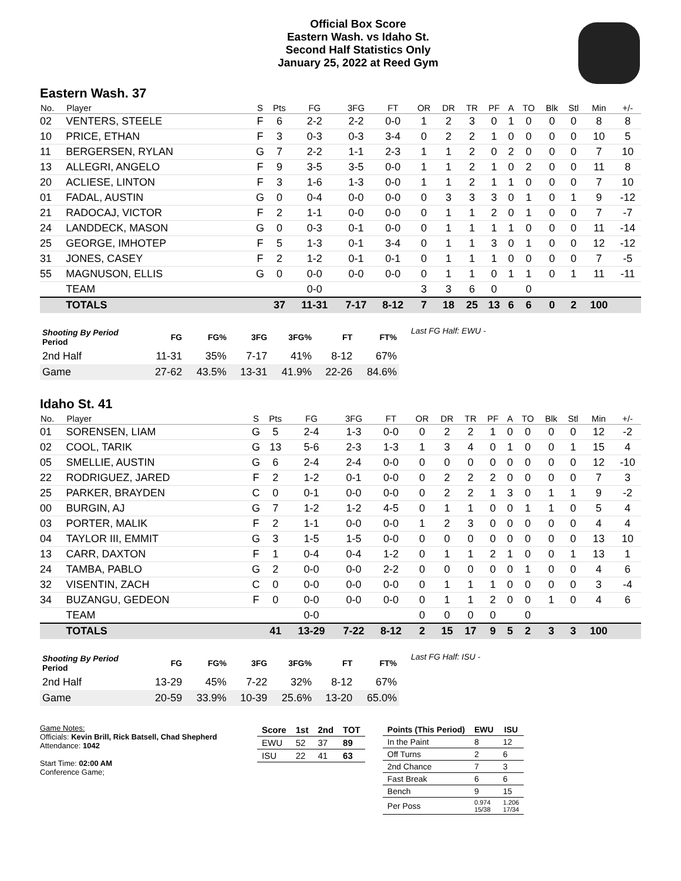Official Box Score
Eastern Wash. vs Idaho St.
Second Half Statistics Only
January 25, 2022 at Reed Gym
Eastern Wash. 37
| No. | Player | S | Pts | FG | 3FG | FT | OR | DR | TR | PF | A | TO | Blk | Stl | Min | +/- |
| --- | --- | --- | --- | --- | --- | --- | --- | --- | --- | --- | --- | --- | --- | --- | --- | --- |
| 02 | VENTERS, STEELE | F | 6 | 2-2 | 2-2 | 0-0 | 1 | 2 | 3 | 0 | 1 | 0 | 0 | 0 | 8 | 8 |
| 10 | PRICE, ETHAN | F | 3 | 0-3 | 0-3 | 3-4 | 0 | 2 | 2 | 1 | 0 | 0 | 0 | 0 | 10 | 5 |
| 11 | BERGERSEN, RYLAN | G | 7 | 2-2 | 1-1 | 2-3 | 1 | 1 | 2 | 0 | 2 | 0 | 0 | 0 | 7 | 10 |
| 13 | ALLEGRI, ANGELO | F | 9 | 3-5 | 3-5 | 0-0 | 1 | 1 | 2 | 1 | 0 | 2 | 0 | 0 | 11 | 8 |
| 20 | ACLIESE, LINTON | F | 3 | 1-6 | 1-3 | 0-0 | 1 | 1 | 2 | 1 | 1 | 0 | 0 | 0 | 7 | 10 |
| 01 | FADAL, AUSTIN | G | 0 | 0-4 | 0-0 | 0-0 | 0 | 3 | 3 | 3 | 0 | 1 | 0 | 1 | 9 | -12 |
| 21 | RADOCAJ, VICTOR | F | 2 | 1-1 | 0-0 | 0-0 | 0 | 1 | 1 | 2 | 0 | 1 | 0 | 0 | 7 | -7 |
| 24 | LANDDECK, MASON | G | 0 | 0-3 | 0-1 | 0-0 | 0 | 1 | 1 | 1 | 1 | 0 | 0 | 0 | 11 | -14 |
| 25 | GEORGE, IMHOTEP | F | 5 | 1-3 | 0-1 | 3-4 | 0 | 1 | 1 | 3 | 0 | 1 | 0 | 0 | 12 | -12 |
| 31 | JONES, CASEY | F | 2 | 1-2 | 0-1 | 0-1 | 0 | 1 | 1 | 1 | 0 | 0 | 0 | 0 | 7 | -5 |
| 55 | MAGNUSON, ELLIS | G | 0 | 0-0 | 0-0 | 0-0 | 0 | 1 | 1 | 0 | 1 | 1 | 0 | 1 | 11 | -11 |
| | TEAM | | | 0-0 | | | 3 | 3 | 6 | 0 | | 0 | | | | |
| | TOTALS | | 37 | 11-31 | 7-17 | 8-12 | 7 | 18 | 25 | 13 | 6 | 6 | 0 | 2 | 100 | |
| Shooting By Period Period | FG | FG% | 3FG | 3FG% | FT | FT% |
| --- | --- | --- | --- | --- | --- | --- |
| 2nd Half | 11-31 | 35% | 7-17 | 41% | 8-12 | 67% |
| Game | 27-62 | 43.5% | 13-31 | 41.9% | 22-26 | 84.6% |
Last FG Half: EWU -
Idaho St. 41
| No. | Player | S | Pts | FG | 3FG | FT | OR | DR | TR | PF | A | TO | Blk | Stl | Min | +/- |
| --- | --- | --- | --- | --- | --- | --- | --- | --- | --- | --- | --- | --- | --- | --- | --- | --- |
| 01 | SORENSEN, LIAM | G | 5 | 2-4 | 1-3 | 0-0 | 0 | 2 | 2 | 1 | 0 | 0 | 0 | 0 | 12 | -2 |
| 02 | COOL, TARIK | G | 13 | 5-6 | 2-3 | 1-3 | 1 | 3 | 4 | 0 | 1 | 0 | 0 | 1 | 15 | 4 |
| 05 | SMELLIE, AUSTIN | G | 6 | 2-4 | 2-4 | 0-0 | 0 | 0 | 0 | 0 | 0 | 0 | 0 | 0 | 12 | -10 |
| 22 | RODRIGUEZ, JARED | F | 2 | 1-2 | 0-1 | 0-0 | 0 | 2 | 2 | 2 | 0 | 0 | 0 | 0 | 7 | 3 |
| 25 | PARKER, BRAYDEN | C | 0 | 0-1 | 0-0 | 0-0 | 0 | 2 | 2 | 1 | 3 | 0 | 1 | 1 | 9 | -2 |
| 00 | BURGIN, AJ | G | 7 | 1-2 | 1-2 | 4-5 | 0 | 1 | 1 | 0 | 0 | 1 | 1 | 0 | 5 | 4 |
| 03 | PORTER, MALIK | F | 2 | 1-1 | 0-0 | 0-0 | 1 | 2 | 3 | 0 | 0 | 0 | 0 | 0 | 4 | 4 |
| 04 | TAYLOR III, EMMIT | G | 3 | 1-5 | 1-5 | 0-0 | 0 | 0 | 0 | 0 | 0 | 0 | 0 | 0 | 13 | 10 |
| 13 | CARR, DAXTON | F | 1 | 0-4 | 0-4 | 1-2 | 0 | 1 | 1 | 2 | 1 | 0 | 0 | 1 | 13 | 1 |
| 24 | TAMBA, PABLO | G | 2 | 0-0 | 0-0 | 2-2 | 0 | 0 | 0 | 0 | 0 | 1 | 0 | 0 | 4 | 6 |
| 32 | VISENTIN, ZACH | C | 0 | 0-0 | 0-0 | 0-0 | 0 | 1 | 1 | 1 | 0 | 0 | 0 | 0 | 3 | -4 |
| 34 | BUZANGU, GEDEON | F | 0 | 0-0 | 0-0 | 0-0 | 0 | 1 | 1 | 2 | 0 | 0 | 1 | 0 | 4 | 6 |
| | TEAM | | | 0-0 | | | 0 | 0 | 0 | 0 | | 0 | | | | |
| | TOTALS | | 41 | 13-29 | 7-22 | 8-12 | 2 | 15 | 17 | 9 | 5 | 2 | 3 | 3 | 100 | |
| Shooting By Period Period | FG | FG% | 3FG | 3FG% | FT | FT% |
| --- | --- | --- | --- | --- | --- | --- |
| 2nd Half | 13-29 | 45% | 7-22 | 32% | 8-12 | 67% |
| Game | 20-59 | 33.9% | 10-39 | 25.6% | 13-20 | 65.0% |
Last FG Half: ISU -
Game Notes:
Officials: Kevin Brill, Rick Batsell, Chad Shepherd
Attendance: 1042
Start Time: 02:00 AM
Conference Game;
| Score | 1st | 2nd | TOT |
| --- | --- | --- | --- |
| EWU | 52 | 37 | 89 |
| ISU | 22 | 41 | 63 |
| Points (This Period) | EWU | ISU |
| --- | --- | --- |
| In the Paint | 8 | 12 |
| Off Turns | 2 | 6 |
| 2nd Chance | 7 | 3 |
| Fast Break | 6 | 6 |
| Bench | 9 | 15 |
| Per Poss | 0.974 15/38 | 1.206 17/34 |